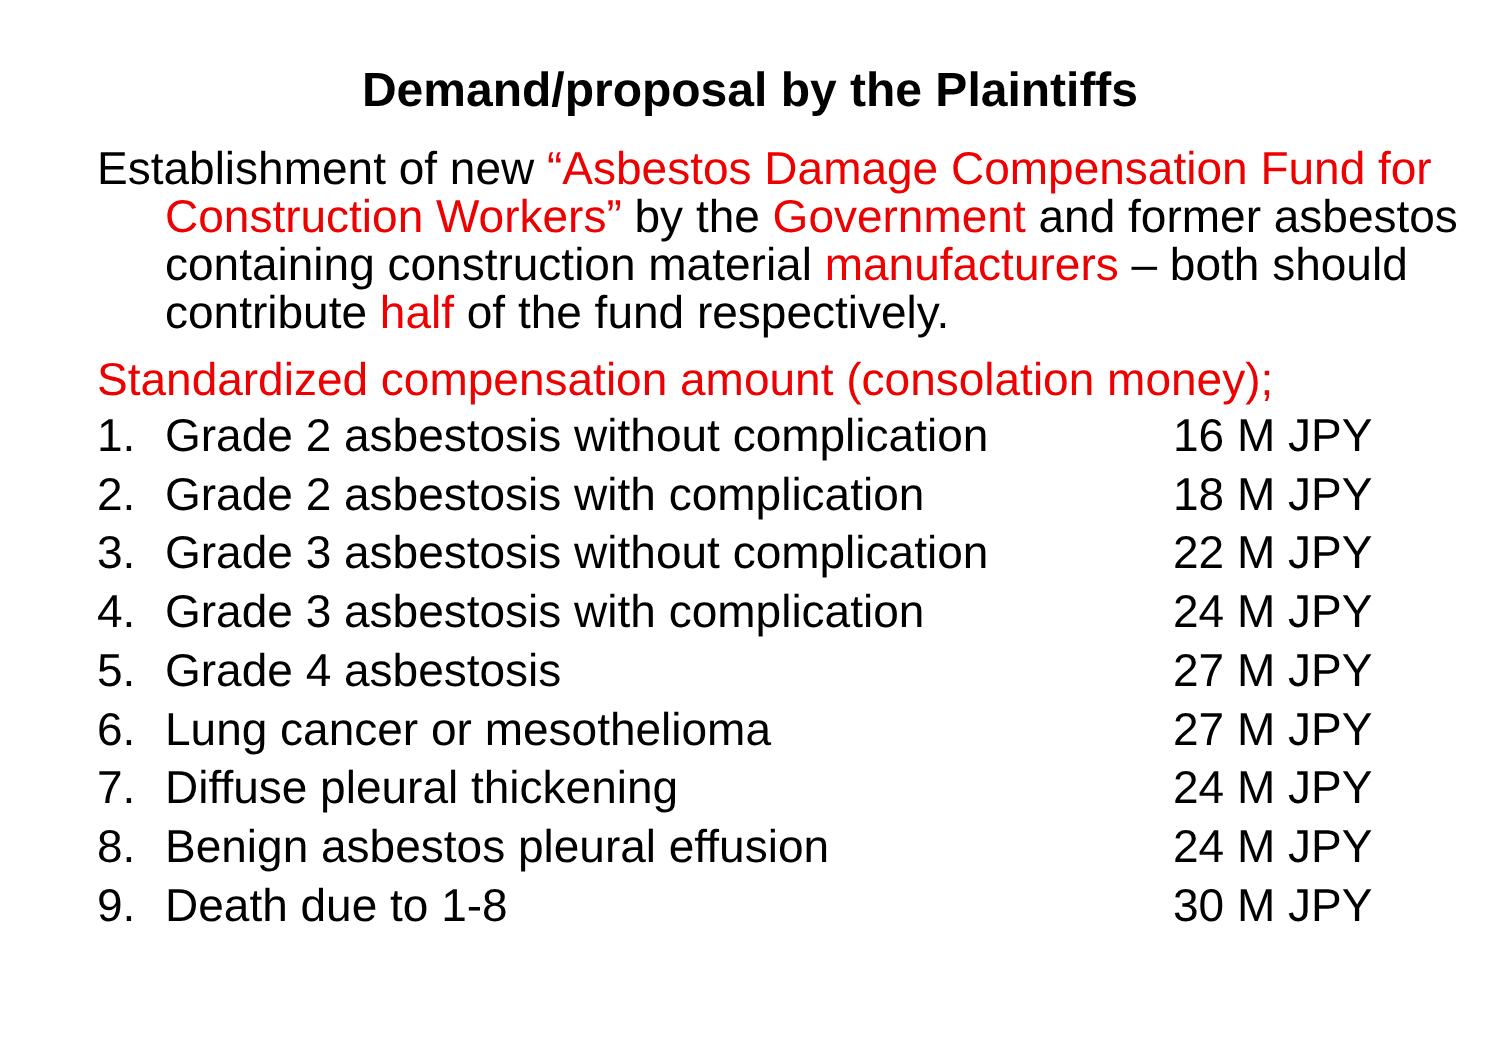Demand/proposal by the Plaintiffs
Establishment of new “Asbestos Damage Compensation Fund for Construction Workers” by the Government and former asbestos containing construction material manufacturers – both should contribute half of the fund respectively.
Standardized compensation amount (consolation money);
1. Grade 2 asbestosis without complication 16 M JPY
2. Grade 2 asbestosis with complication 18 M JPY
3. Grade 3 asbestosis without complication 22 M JPY
4. Grade 3 asbestosis with complication 24 M JPY
5. Grade 4 asbestosis 27 M JPY
6. Lung cancer or mesothelioma 27 M JPY
7. Diffuse pleural thickening 24 M JPY
8. Benign asbestos pleural effusion 24 M JPY
9. Death due to 1-8 30 M JPY